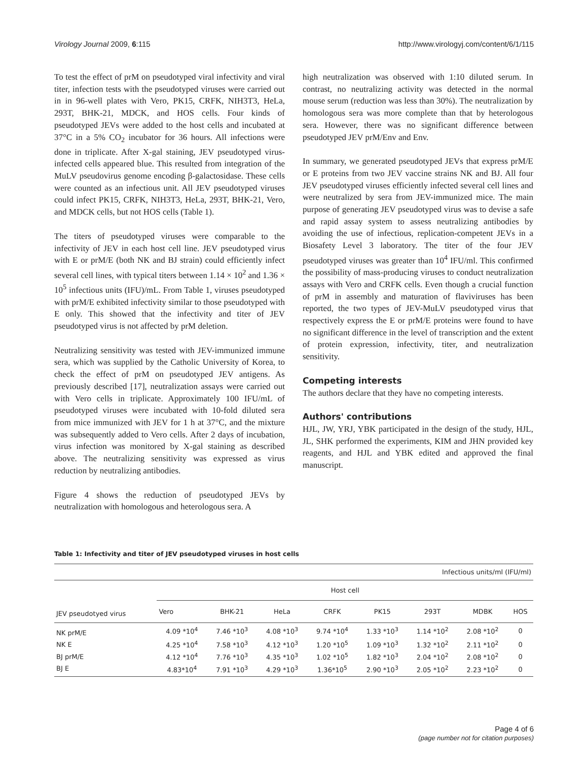Virology Journal 2009, 6:115 http://www.virologyj.com/content/6/1/115
To test the effect of prM on pseudotyped viral infectivity and viral titer, infection tests with the pseudotyped viruses were carried out in in 96-well plates with Vero, PK15, CRFK, NIH3T3, HeLa, 293T, BHK-21, MDCK, and HOS cells. Four kinds of pseudotyped JEVs were added to the host cells and incubated at 37°C in a 5% CO<sub>2</sub> incubator for 36 hours. All infections were done in triplicate. After X-gal staining, JEV pseudotyped virus-infected cells appeared blue. This resulted from integration of the MuLV pseudovirus genome encoding β-galactosidase. These cells were counted as an infectious unit. All JEV pseudotyped viruses could infect PK15, CRFK, NIH3T3, HeLa, 293T, BHK-21, Vero, and MDCK cells, but not HOS cells (Table 1).
The titers of pseudotyped viruses were comparable to the infectivity of JEV in each host cell line. JEV pseudotyped virus with E or prM/E (both NK and BJ strain) could efficiently infect several cell lines, with typical titers between 1.14 × 10<sup>2</sup> and 1.36 × 10<sup>5</sup> infectious units (IFU)/mL. From Table 1, viruses pseudotyped with prM/E exhibited infectivity similar to those pseudotyped with E only. This showed that the infectivity and titer of JEV pseudotyped virus is not affected by prM deletion.
Neutralizing sensitivity was tested with JEV-immunized immune sera, which was supplied by the Catholic University of Korea, to check the effect of prM on pseudotyped JEV antigens. As previously described [17], neutralization assays were carried out with Vero cells in triplicate. Approximately 100 IFU/mL of pseudotyped viruses were incubated with 10-fold diluted sera from mice immunized with JEV for 1 h at 37°C, and the mixture was subsequently added to Vero cells. After 2 days of incubation, virus infection was monitored by X-gal staining as described above. The neutralizing sensitivity was expressed as virus reduction by neutralizing antibodies.
Figure 4 shows the reduction of pseudotyped JEVs by neutralization with homologous and heterologous sera. A
high neutralization was observed with 1:10 diluted serum. In contrast, no neutralizing activity was detected in the normal mouse serum (reduction was less than 30%). The neutralization by homologous sera was more complete than that by heterologous sera. However, there was no significant difference between pseudotyped JEV prM/Env and Env.
In summary, we generated pseudotyped JEVs that express prM/E or E proteins from two JEV vaccine strains NK and BJ. All four JEV pseudotyped viruses efficiently infected several cell lines and were neutralized by sera from JEV-immunized mice. The main purpose of generating JEV pseudotyped virus was to devise a safe and rapid assay system to assess neutralizing antibodies by avoiding the use of infectious, replication-competent JEVs in a Biosafety Level 3 laboratory. The titer of the four JEV pseudotyped viruses was greater than 10<sup>4</sup> IFU/ml. This confirmed the possibility of mass-producing viruses to conduct neutralization assays with Vero and CRFK cells. Even though a crucial function of prM in assembly and maturation of flaviviruses has been reported, the two types of JEV-MuLV pseudotyped virus that respectively express the E or prM/E proteins were found to have no significant difference in the level of transcription and the extent of protein expression, infectivity, titer, and neutralization sensitivity.
Competing interests
The authors declare that they have no competing interests.
Authors' contributions
HJL, JW, YRJ, YBK participated in the design of the study, HJL, JL, SHK performed the experiments, KIM and JHN provided key reagents, and HJL and YBK edited and approved the final manuscript.
Table 1: Infectivity and titer of JEV pseudotyped viruses in host cells
| Infectious units/ml (IFU/ml) | | | | | | | | |
| JEV pseudotyed virus | Host cell | | | | | | | |
| | Vero | BHK-21 | HeLa | CRFK | PK15 | 293T | MDBK | HOS |
| NK prM/E | 4.09 *10<sup>4</sup> | 7.46 *10<sup>3</sup> | 4.08 *10<sup>3</sup> | 9.74 *10<sup>4</sup> | 1.33 *10<sup>3</sup> | 1.14 *10<sup>2</sup> | 2.08 *10<sup>2</sup> | 0 |
| NK E | 4.25 *10<sup>4</sup> | 7.58 *10<sup>3</sup> | 4.12 *10<sup>3</sup> | 1.20 *10<sup>5</sup> | 1.09 *10<sup>3</sup> | 1.32 *10<sup>2</sup> | 2.11 *10<sup>2</sup> | 0 |
| BJ prM/E | 4.12 *10<sup>4</sup> | 7.76 *10<sup>3</sup> | 4.35 *10<sup>3</sup> | 1.02 *10<sup>5</sup> | 1.82 *10<sup>3</sup> | 2.04 *10<sup>2</sup> | 2.08 *10<sup>2</sup> | 0 |
| BJ E | 4.83*10<sup>4</sup> | 7.91 *10<sup>3</sup> | 4.29 *10<sup>3</sup> | 1.36*10<sup>5</sup> | 2.90 *10<sup>3</sup> | 2.05 *10<sup>2</sup> | 2.23 *10<sup>2</sup> | 0 |
Page 4 of 6
(page number not for citation purposes)